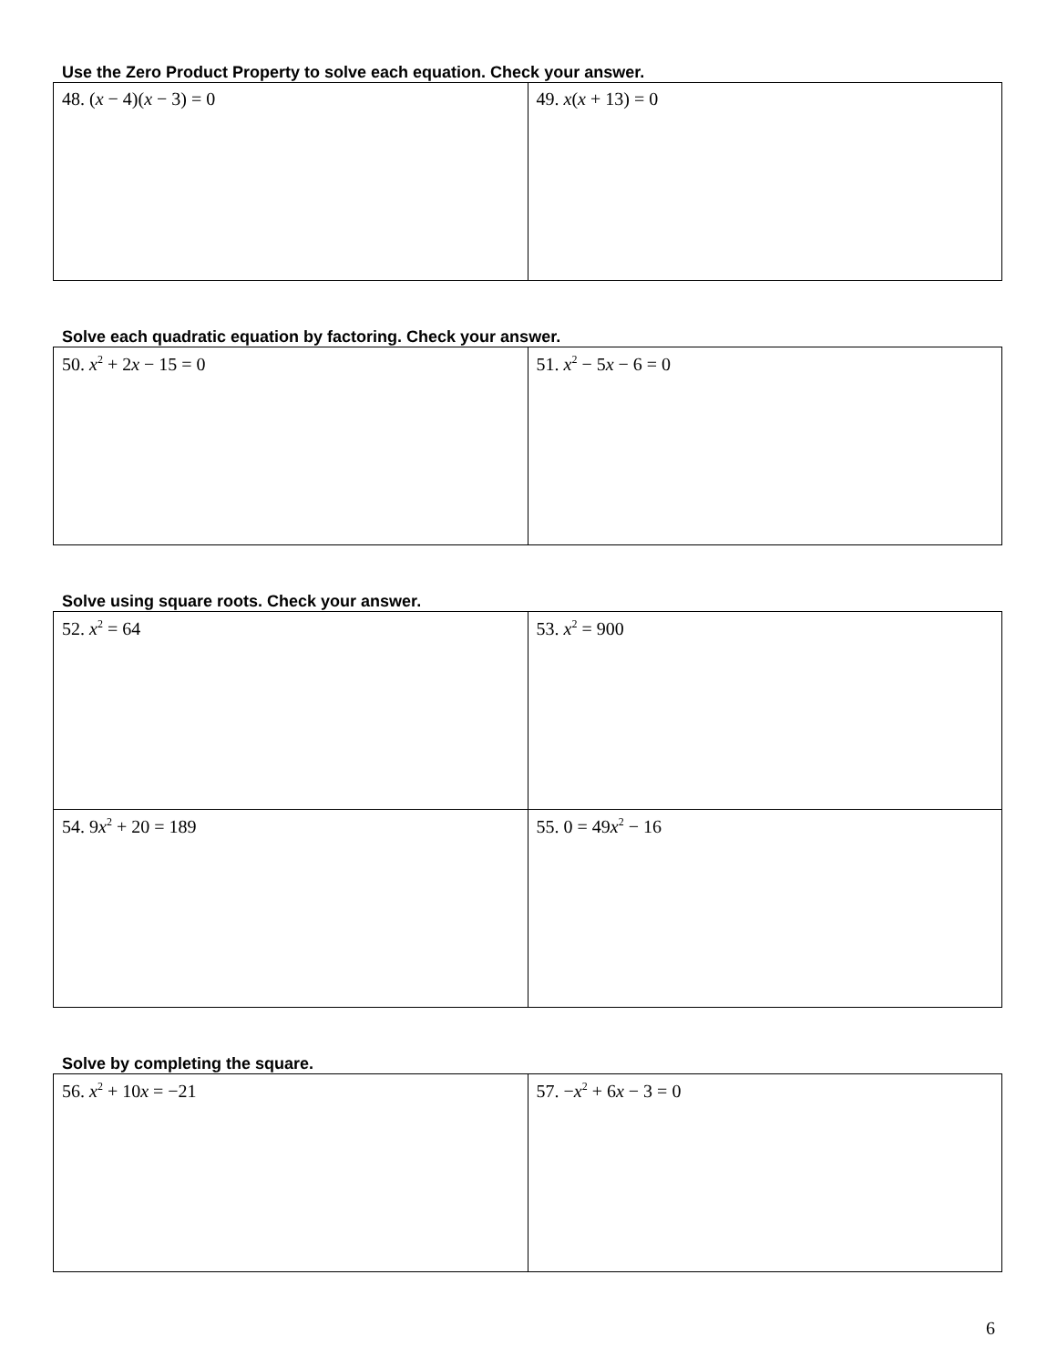Use the Zero Product Property to solve each equation. Check your answer.
| 48. ( x − 4)( x − 3) = 0 | 49. x ( x + 13) = 0 |
Solve each quadratic equation by factoring. Check your answer.
| 50. x<sup>2</sup> + 2 x − 15 = 0 | 51. x<sup>2</sup> − 5 x − 6 = 0 |
Solve using square roots. Check your answer.
| 52. x<sup>2</sup> = 64 | 53. x<sup>2</sup> = 900 |
| 54. 9 x<sup>2</sup> + 20 = 189 | 55. 0 = 49 x<sup>2</sup> − 16 |
Solve by completing the square.
| 56. x<sup>2</sup> + 10 x = −21 | 57. − x<sup>2</sup> + 6 x − 3 = 0 |
6